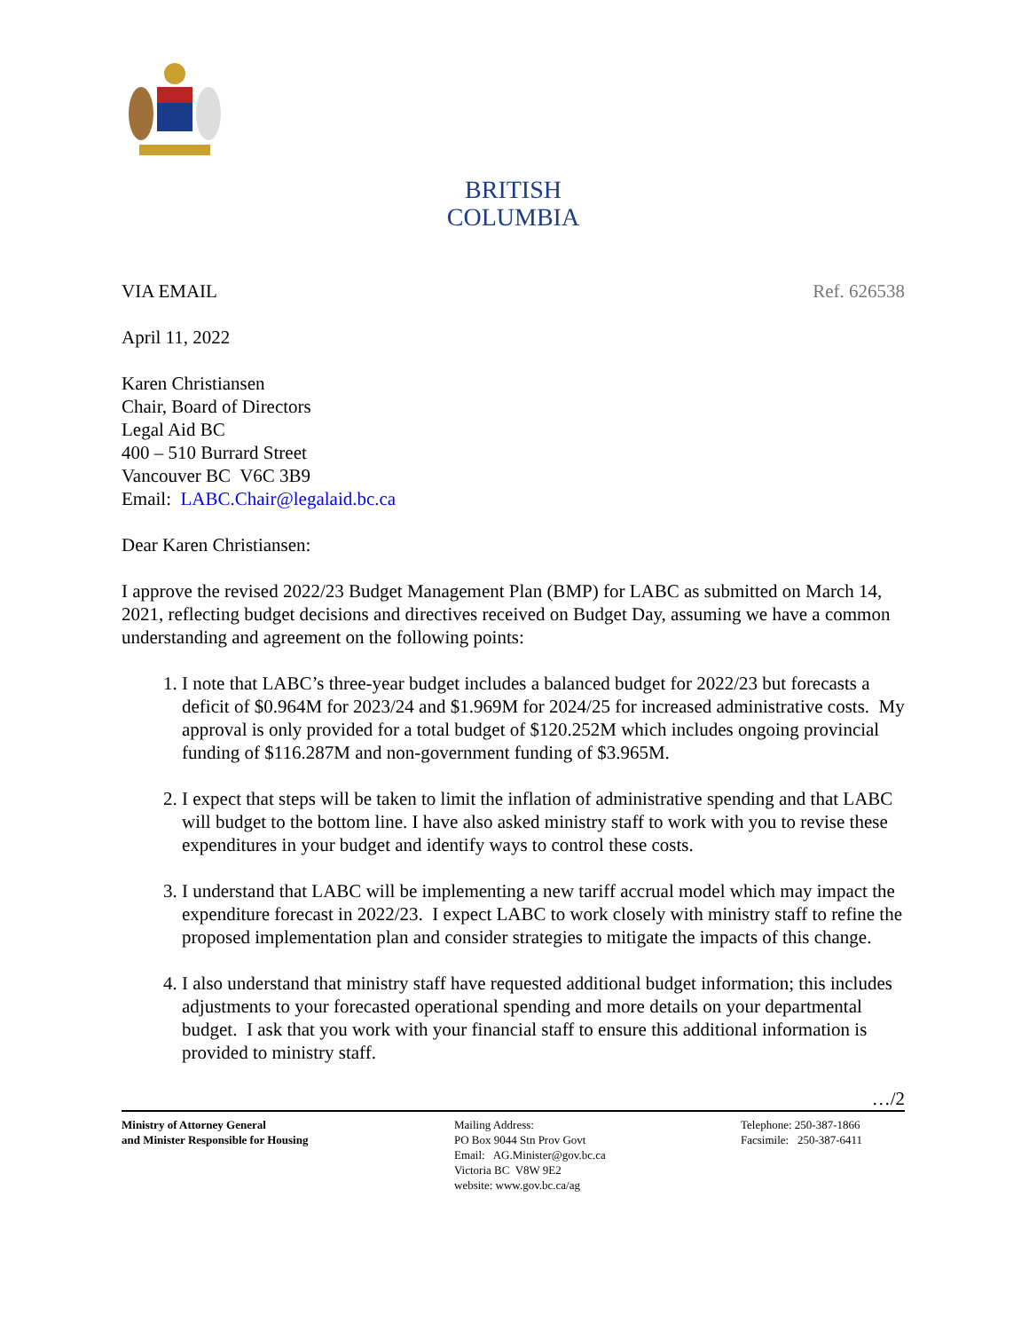BRITISH
COLUMBIA
VIA EMAIL Ref. 626538
April 11, 2022
Karen Christiansen
Chair, Board of Directors
Legal Aid BC
400 – 510 Burrard Street
Vancouver BC V6C 3B9
Email: LABC.Chair@legalaid.bc.ca
Dear Karen Christiansen:
I approve the revised 2022/23 Budget Management Plan (BMP) for LABC as submitted on March 14, 2021, reflecting budget decisions and directives received on Budget Day, assuming we have a common understanding and agreement on the following points:
1. I note that LABC’s three-year budget includes a balanced budget for 2022/23 but forecasts a deficit of $0.964M for 2023/24 and $1.969M for 2024/25 for increased administrative costs. My approval is only provided for a total budget of $120.252M which includes ongoing provincial funding of $116.287M and non-government funding of $3.965M.
2. I expect that steps will be taken to limit the inflation of administrative spending and that LABC will budget to the bottom line. I have also asked ministry staff to work with you to revise these expenditures in your budget and identify ways to control these costs.
3. I understand that LABC will be implementing a new tariff accrual model which may impact the expenditure forecast in 2022/23. I expect LABC to work closely with ministry staff to refine the proposed implementation plan and consider strategies to mitigate the impacts of this change.
4. I also understand that ministry staff have requested additional budget information; this includes adjustments to your forecasted operational spending and more details on your departmental budget. I ask that you work with your financial staff to ensure this additional information is provided to ministry staff.
…/2
Ministry of Attorney General
and Minister Responsible for Housing
Mailing Address:
PO Box 9044 Stn Prov Govt
Email: AG.Minister@gov.bc.ca
Victoria BC V8W 9E2
website: www.gov.bc.ca/ag
Telephone: 250-387-1866
Facsimile: 250-387-6411